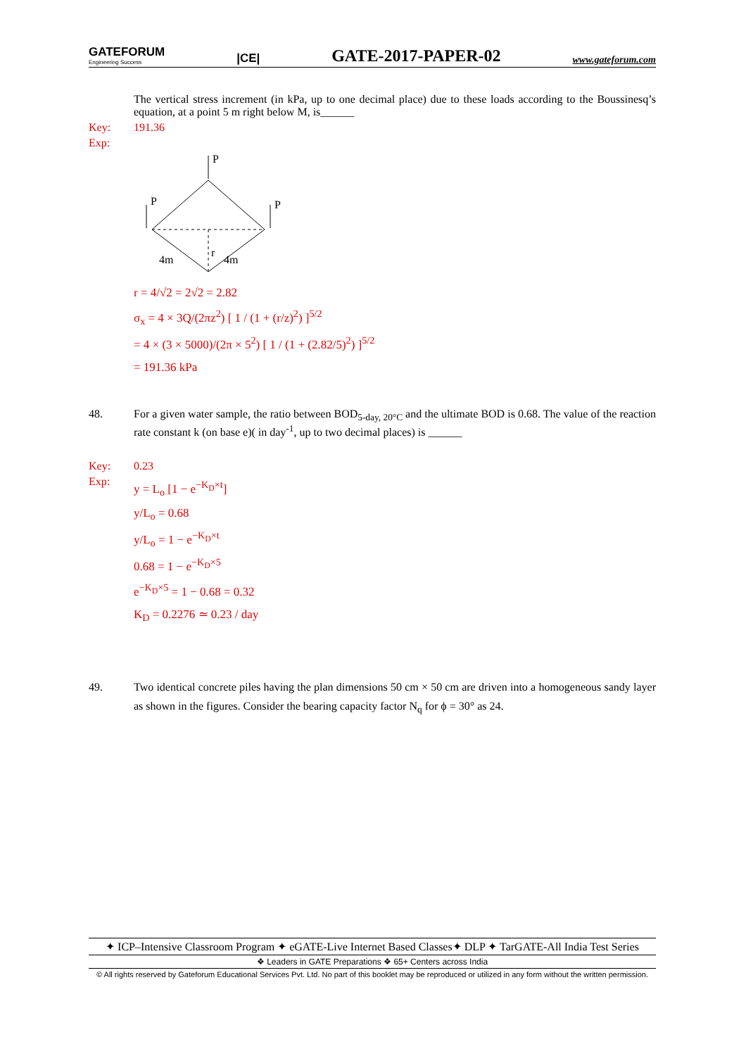GATEFORUM
Engineering Success |CE| GATE-2017-PAPER-02 www.gateforum.com
The vertical stress increment (in kPa, up to one decimal place) due to these loads according to the Boussinesq’s equation, at a point 5 m right below M, is______
Key: 191.36
Exp:
P
P
P
4m
r
4m
r = 4/√2 = 2√2 = 2.82
σ<sub>x</sub> = 4 × 3Q/(2πz<sup>2</sup>) [ 1 / (1 + (r/z)<sup>2</sup>) ]<sup>5/2</sup>
= 4 × (3 × 5000)/(2π × 5<sup>2</sup>) [ 1 / (1 + (2.82/5)<sup>2</sup>) ]<sup>5/2</sup>
= 191.36 kPa
48. For a given water sample, the ratio between BOD<sub>5-day, 20°C</sub> and the ultimate BOD is 0.68. The value of the reaction rate constant k (on base e)( in day<sup>-1</sup>, up to two decimal places) is ______
Key: 0.23
Exp:
y = L<sub>o</sub> [1 − e<sup>−K<sub>D</sub>×t</sup>]
y/L<sub>o</sub> = 0.68
y/L<sub>o</sub> = 1 − e<sup>−K<sub>D</sub>×t</sup>
0.68 = 1 − e<sup>−K<sub>D</sub>×5</sup>
e<sup>−K<sub>D</sub>×5</sup> = 1 − 0.68 = 0.32
K<sub>D</sub> = 0.2276 ≃ 0.23 / day
49. Two identical concrete piles having the plan dimensions 50 cm × 50 cm are driven into a homogeneous sandy layer as shown in the figures. Consider the bearing capacity factor N<sub>q</sub> for ϕ = 30° as 24.
✦ ICP–Intensive Classroom Program ✦ eGATE-Live Internet Based Classes✦ DLP ✦ TarGATE-All India Test Series
❖ Leaders in GATE Preparations ❖ 65+ Centers across India
© All rights reserved by Gateforum Educational Services Pvt. Ltd. No part of this booklet may be reproduced or utilized in any form without the written permission.